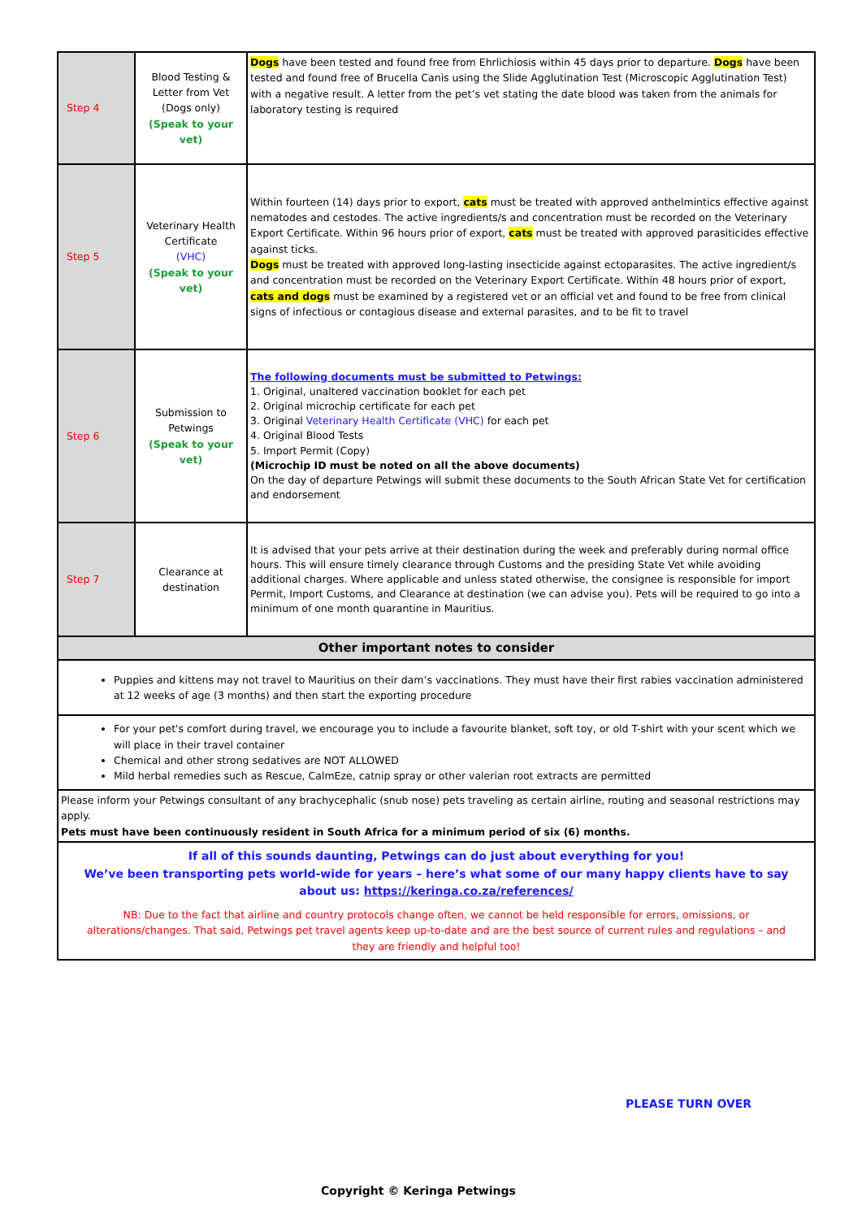| Step 4 | Blood Testing & Letter from Vet (Dogs only) (Speak to your vet) | Dogs have been tested and found free from Ehrlichiosis within 45 days prior to departure. Dogs have been tested and found free of Brucella Canis using the Slide Agglutination Test (Microscopic Agglutination Test) with a negative result. A letter from the pet’s vet stating the date blood was taken from the animals for laboratory testing is required |
| Step 5 | Veterinary Health Certificate (VHC) (Speak to your vet) | Within fourteen (14) days prior to export, cats must be treated with approved anthelmintics effective against nematodes and cestodes. The active ingredients/s and concentration must be recorded on the Veterinary Export Certificate. Within 96 hours prior of export, cats must be treated with approved parasiticides effective against ticks. Dogs must be treated with approved long-lasting insecticide against ectoparasites. The active ingredient/s and concentration must be recorded on the Veterinary Export Certificate. Within 48 hours prior of export, cats and dogs must be examined by a registered vet or an official vet and found to be free from clinical signs of infectious or contagious disease and external parasites, and to be fit to travel |
| Step 6 | Submission to Petwings (Speak to your vet) | The following documents must be submitted to Petwings: 1. Original, unaltered vaccination booklet for each pet 2. Original microchip certificate for each pet 3. Original Veterinary Health Certificate (VHC) for each pet 4. Original Blood Tests 5. Import Permit (Copy) (Microchip ID must be noted on all the above documents) On the day of departure Petwings will submit these documents to the South African State Vet for certification and endorsement |
| Step 7 | Clearance at destination | It is advised that your pets arrive at their destination during the week and preferably during normal office hours. This will ensure timely clearance through Customs and the presiding State Vet while avoiding additional charges. Where applicable and unless stated otherwise, the consignee is responsible for import Permit, Import Customs, and Clearance at destination (we can advise you). Pets will be required to go into a minimum of one month quarantine in Mauritius. |
| Other important notes to consider | | |
| Puppies and kittens may not travel to Mauritius on their dam’s vaccinations. They must have their first rabies vaccination administered at 12 weeks of age (3 months) and then start the exporting procedure | | |
| For your pet's comfort during travel, we encourage you to include a favourite blanket, soft toy, or old T-shirt with your scent which we will place in their travel container Chemical and other strong sedatives are NOT ALLOWED Mild herbal remedies such as Rescue, CalmEze, catnip spray or other valerian root extracts are permitted | | |
| Please inform your Petwings consultant of any brachycephalic (snub nose) pets traveling as certain airline, routing and seasonal restrictions may apply. Pets must have been continuously resident in South Africa for a minimum period of six (6) months. | | |
| If all of this sounds daunting, Petwings can do just about everything for you! We’ve been transporting pets world-wide for years – here’s what some of our many happy clients have to say about us: https://keringa.co.za/references/ NB: Due to the fact that airline and country protocols change often, we cannot be held responsible for errors, omissions, or alterations/changes. That said, Petwings pet travel agents keep up-to-date and are the best source of current rules and regulations – and they are friendly and helpful too! | | |
PLEASE TURN OVER
Copyright © Keringa Petwings